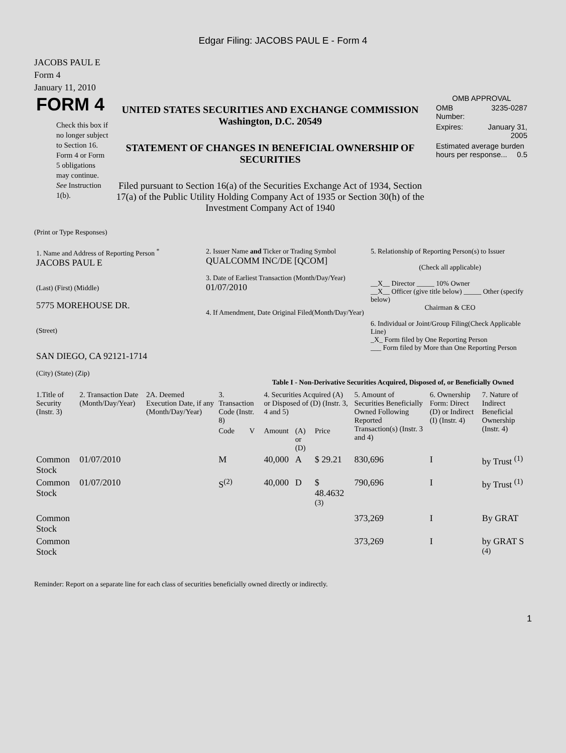Edgar Filing: JACOBS PAUL E - Form 4
JACOBS PAUL E
Form 4
January 11, 2010
FORM 4
Check this box if no longer subject to Section 16. Form 4 or Form 5 obligations may continue. See Instruction 1(b).
UNITED STATES SECURITIES AND EXCHANGE COMMISSION
Washington, D.C. 20549
STATEMENT OF CHANGES IN BENEFICIAL OWNERSHIP OF SECURITIES
Filed pursuant to Section 16(a) of the Securities Exchange Act of 1934, Section 17(a) of the Public Utility Holding Company Act of 1935 or Section 30(h) of the Investment Company Act of 1940
OMB APPROVAL
| OMB Number: | 3235-0287 |
| Expires: | January 31, 2005 |
| Estimated average burden hours per response... 0.5 | |
(Print or Type Responses)
| 1. Name and Address of Reporting Person <sup>*</sup> JACOBS PAUL E (Last) (First) (Middle) 5775 MOREHOUSE DR. (Street) SAN DIEGO, CA 92121-1714 (City) (State) (Zip) | 2. Issuer Name and Ticker or Trading Symbol QUALCOMM INC/DE [QCOM] 3. Date of Earliest Transaction (Month/Day/Year) 01/07/2010 4. If Amendment, Date Original Filed(Month/Day/Year) | 5. Relationship of Reporting Person(s) to Issuer (Check all applicable) __X__ Director _____ 10% Owner __X__ Officer (give title below) _____ Other (specify below) Chairman & CEO 6. Individual or Joint/Group Filing(Check Applicable Line) _X_ Form filed by One Reporting Person ___ Form filed by More than One Reporting Person |
Table I - Non-Derivative Securities Acquired, Disposed of, or Beneficially Owned
| 1.Title of Security (Instr. 3) | 2. Transaction Date (Month/Day/Year) | 2A. Deemed Execution Date, if any (Month/Day/Year) | 3. Transaction Code (Instr. 8) | | 4. Securities Acquired (A) or Disposed of (D) (Instr. 3, 4 and 5) | | | 5. Amount of Securities Beneficially Owned Following Reported Transaction(s) (Instr. 3 and 4) | 6. Ownership Form: Direct (D) or Indirect (I) (Instr. 4) | 7. Nature of Indirect Beneficial Ownership (Instr. 4) |
| --- | --- | --- | --- | --- | --- | --- | --- | --- | --- | --- |
| | | | Code | V | Amount | (A) or (D) | Price | | | |
| Common Stock | 01/07/2010 | | M | | 40,000 | A | $ 29.21 | 830,696 | I | by Trust <sup>(1)</sup> |
| Common Stock | 01/07/2010 | | S<sup>(2)</sup> | | 40,000 | D | $ 48.4632 <sup>(3)</sup> | 790,696 | I | by Trust <sup>(1)</sup> |
| Common Stock | | | | | | | | 373,269 | I | By GRAT |
| Common Stock | | | | | | | | 373,269 | I | by GRAT S <sup>(4)</sup> |
Reminder: Report on a separate line for each class of securities beneficially owned directly or indirectly.
1